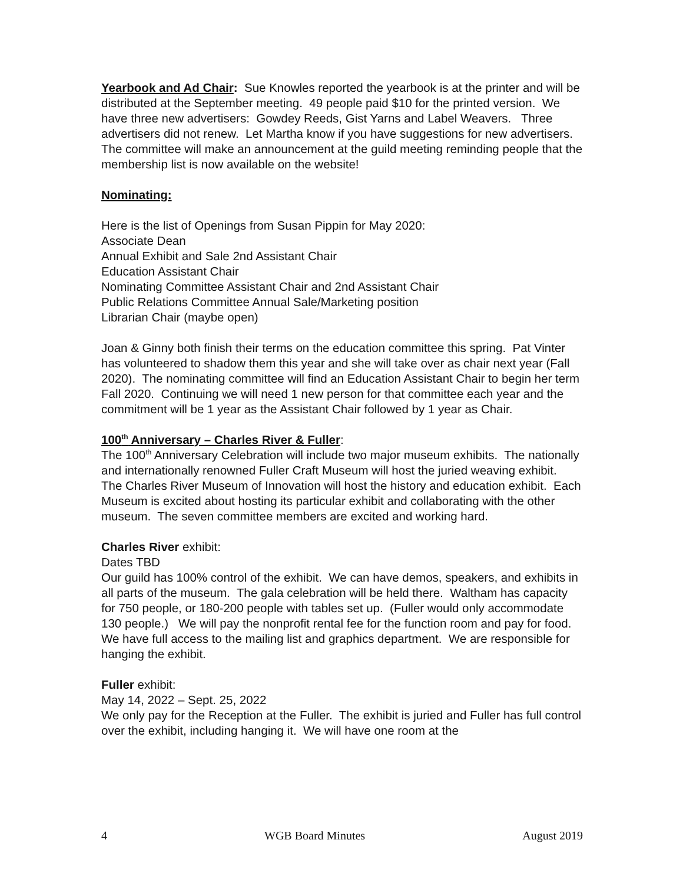Yearbook and Ad Chair: Sue Knowles reported the yearbook is at the printer and will be distributed at the September meeting. 49 people paid $10 for the printed version. We have three new advertisers: Gowdey Reeds, Gist Yarns and Label Weavers. Three advertisers did not renew. Let Martha know if you have suggestions for new advertisers. The committee will make an announcement at the guild meeting reminding people that the membership list is now available on the website!
Nominating:
Here is the list of Openings from Susan Pippin for May 2020:
Associate Dean
Annual Exhibit and Sale 2nd Assistant Chair
Education Assistant Chair
Nominating Committee Assistant Chair and 2nd Assistant Chair
Public Relations Committee Annual Sale/Marketing position
Librarian Chair (maybe open)
Joan & Ginny both finish their terms on the education committee this spring. Pat Vinter has volunteered to shadow them this year and she will take over as chair next year (Fall 2020). The nominating committee will find an Education Assistant Chair to begin her term Fall 2020. Continuing we will need 1 new person for that committee each year and the commitment will be 1 year as the Assistant Chair followed by 1 year as Chair.
100<sup>th</sup> Anniversary – Charles River & Fuller:
The 100<sup>th</sup> Anniversary Celebration will include two major museum exhibits. The nationally and internationally renowned Fuller Craft Museum will host the juried weaving exhibit. The Charles River Museum of Innovation will host the history and education exhibit. Each Museum is excited about hosting its particular exhibit and collaborating with the other museum. The seven committee members are excited and working hard.
Charles River exhibit:
Dates TBD
Our guild has 100% control of the exhibit. We can have demos, speakers, and exhibits in all parts of the museum. The gala celebration will be held there. Waltham has capacity for 750 people, or 180-200 people with tables set up. (Fuller would only accommodate 130 people.) We will pay the nonprofit rental fee for the function room and pay for food. We have full access to the mailing list and graphics department. We are responsible for hanging the exhibit.
Fuller exhibit:
May 14, 2022 – Sept. 25, 2022
We only pay for the Reception at the Fuller. The exhibit is juried and Fuller has full control over the exhibit, including hanging it. We will have one room at the
4 WGB Board Minutes August 2019